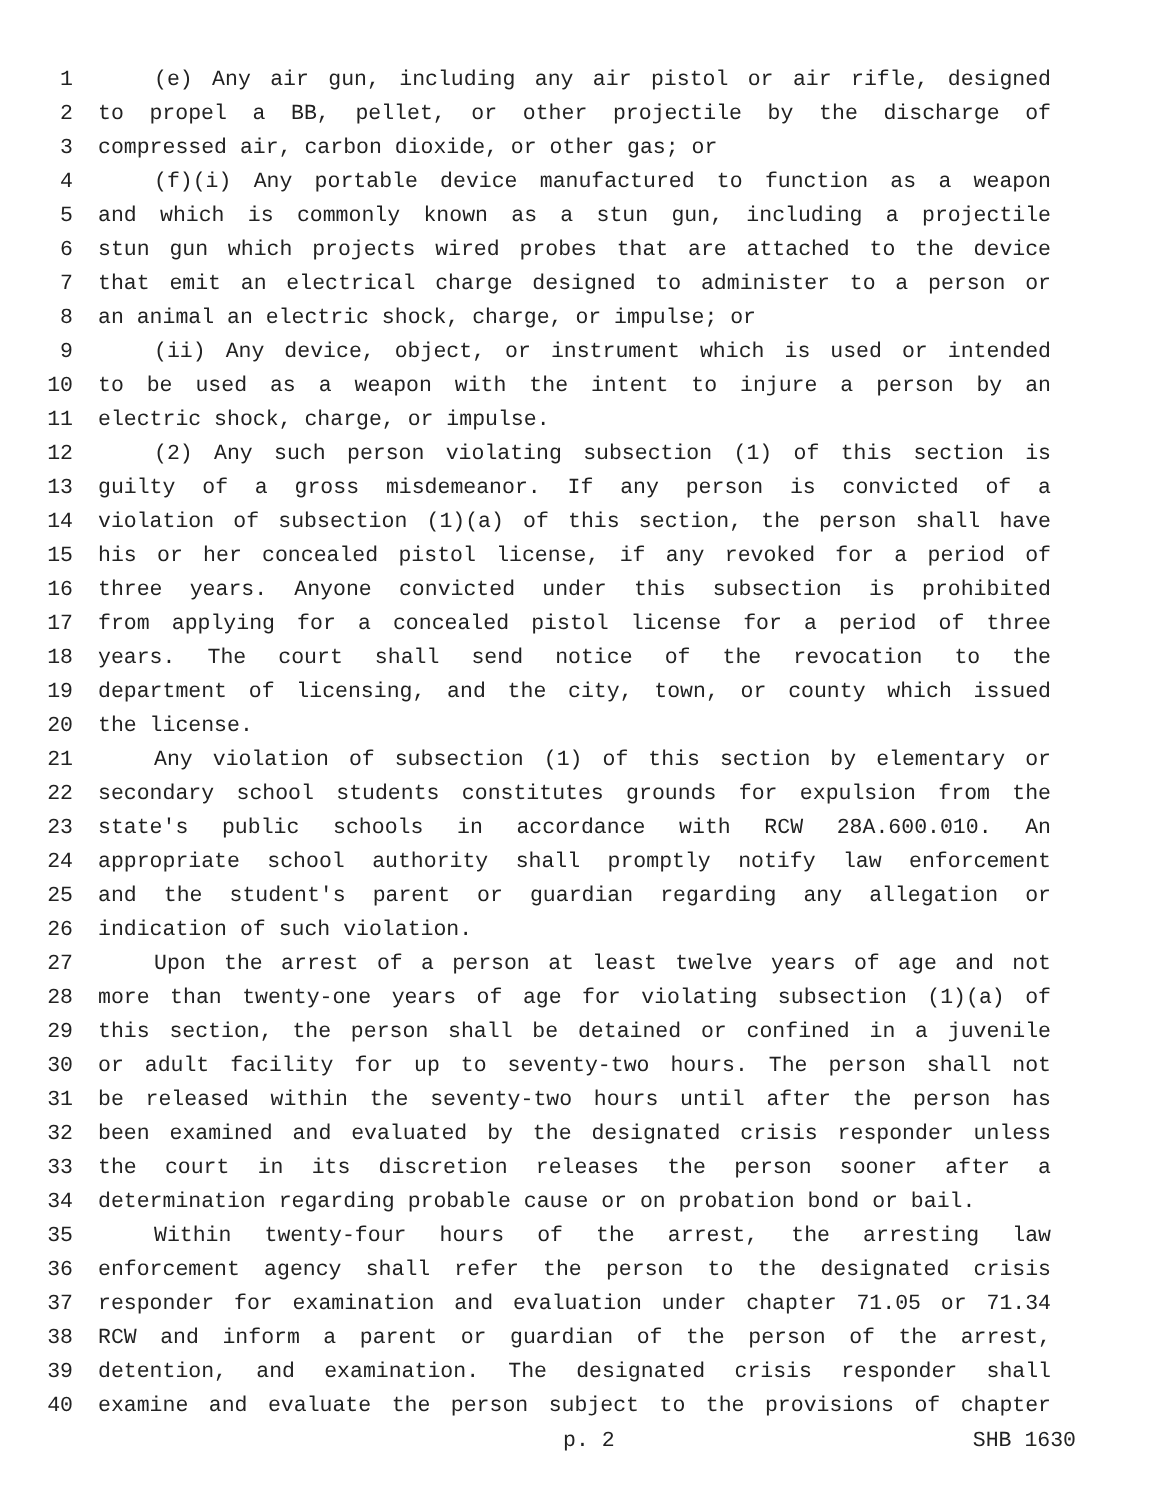1 (e) Any air gun, including any air pistol or air rifle, designed
2 to propel a BB, pellet, or other projectile by the discharge of
3 compressed air, carbon dioxide, or other gas; or
4 (f)(i) Any portable device manufactured to function as a weapon
5 and which is commonly known as a stun gun, including a projectile
6 stun gun which projects wired probes that are attached to the device
7 that emit an electrical charge designed to administer to a person or
8 an animal an electric shock, charge, or impulse; or
9 (ii) Any device, object, or instrument which is used or intended
10 to be used as a weapon with the intent to injure a person by an
11 electric shock, charge, or impulse.
12 (2) Any such person violating subsection (1) of this section is
13 guilty of a gross misdemeanor. If any person is convicted of a
14 violation of subsection (1)(a) of this section, the person shall have
15 his or her concealed pistol license, if any revoked for a period of
16 three years. Anyone convicted under this subsection is prohibited
17 from applying for a concealed pistol license for a period of three
18 years. The court shall send notice of the revocation to the
19 department of licensing, and the city, town, or county which issued
20 the license.
21 Any violation of subsection (1) of this section by elementary or
22 secondary school students constitutes grounds for expulsion from the
23 state's public schools in accordance with RCW 28A.600.010. An
24 appropriate school authority shall promptly notify law enforcement
25 and the student's parent or guardian regarding any allegation or
26 indication of such violation.
27 Upon the arrest of a person at least twelve years of age and not
28 more than twenty-one years of age for violating subsection (1)(a) of
29 this section, the person shall be detained or confined in a juvenile
30 or adult facility for up to seventy-two hours. The person shall not
31 be released within the seventy-two hours until after the person has
32 been examined and evaluated by the designated crisis responder unless
33 the court in its discretion releases the person sooner after a
34 determination regarding probable cause or on probation bond or bail.
35 Within twenty-four hours of the arrest, the arresting law
36 enforcement agency shall refer the person to the designated crisis
37 responder for examination and evaluation under chapter 71.05 or 71.34
38 RCW and inform a parent or guardian of the person of the arrest,
39 detention, and examination. The designated crisis responder shall
40 examine and evaluate the person subject to the provisions of chapter
p. 2 SHB 1630